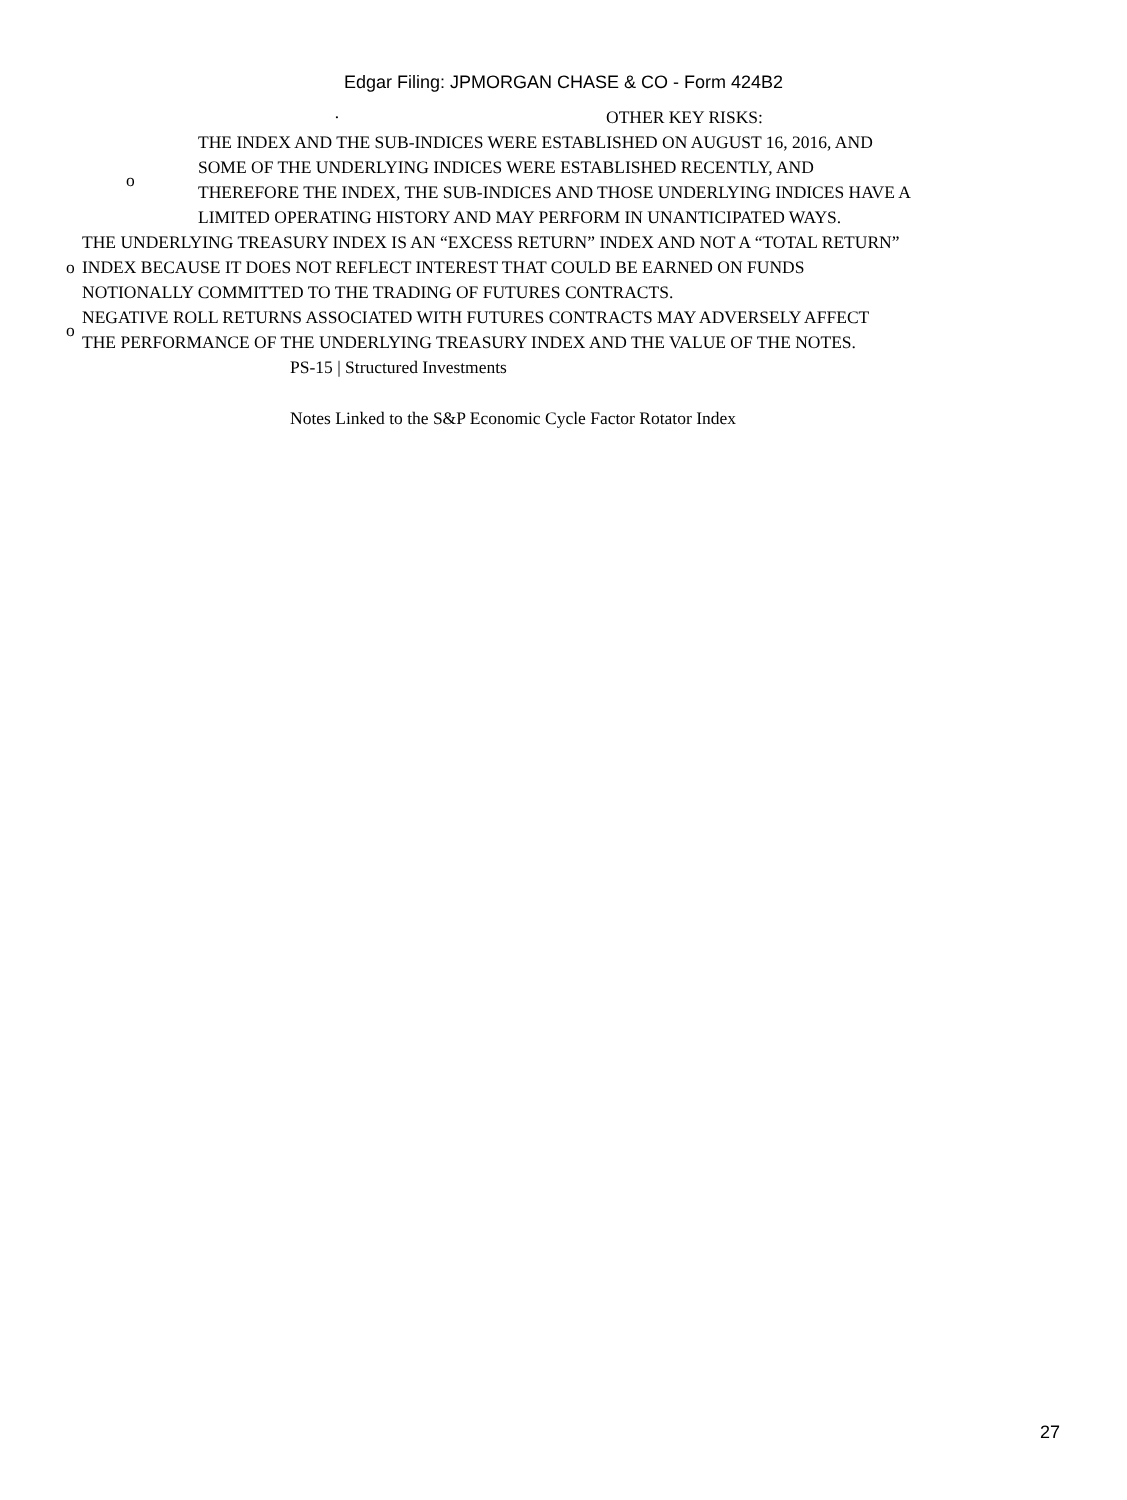Edgar Filing: JPMORGAN CHASE & CO - Form 424B2
· OTHER KEY RISKS:
o THE INDEX AND THE SUB-INDICES WERE ESTABLISHED ON AUGUST 16, 2016, AND
SOME OF THE UNDERLYING INDICES WERE ESTABLISHED RECENTLY, AND
THEREFORE THE INDEX, THE SUB-INDICES AND THOSE UNDERLYING INDICES HAVE A
LIMITED OPERATING HISTORY AND MAY PERFORM IN UNANTICIPATED WAYS.
o THE UNDERLYING TREASURY INDEX IS AN “EXCESS RETURN” INDEX AND NOT A “TOTAL RETURN”
INDEX BECAUSE IT DOES NOT REFLECT INTEREST THAT COULD BE EARNED ON FUNDS
NOTIONALLY COMMITTED TO THE TRADING OF FUTURES CONTRACTS.
o NEGATIVE ROLL RETURNS ASSOCIATED WITH FUTURES CONTRACTS MAY ADVERSELY AFFECT
THE PERFORMANCE OF THE UNDERLYING TREASURY INDEX AND THE VALUE OF THE NOTES.
PS-15 | Structured Investments
Notes Linked to the S&P Economic Cycle Factor Rotator Index
27